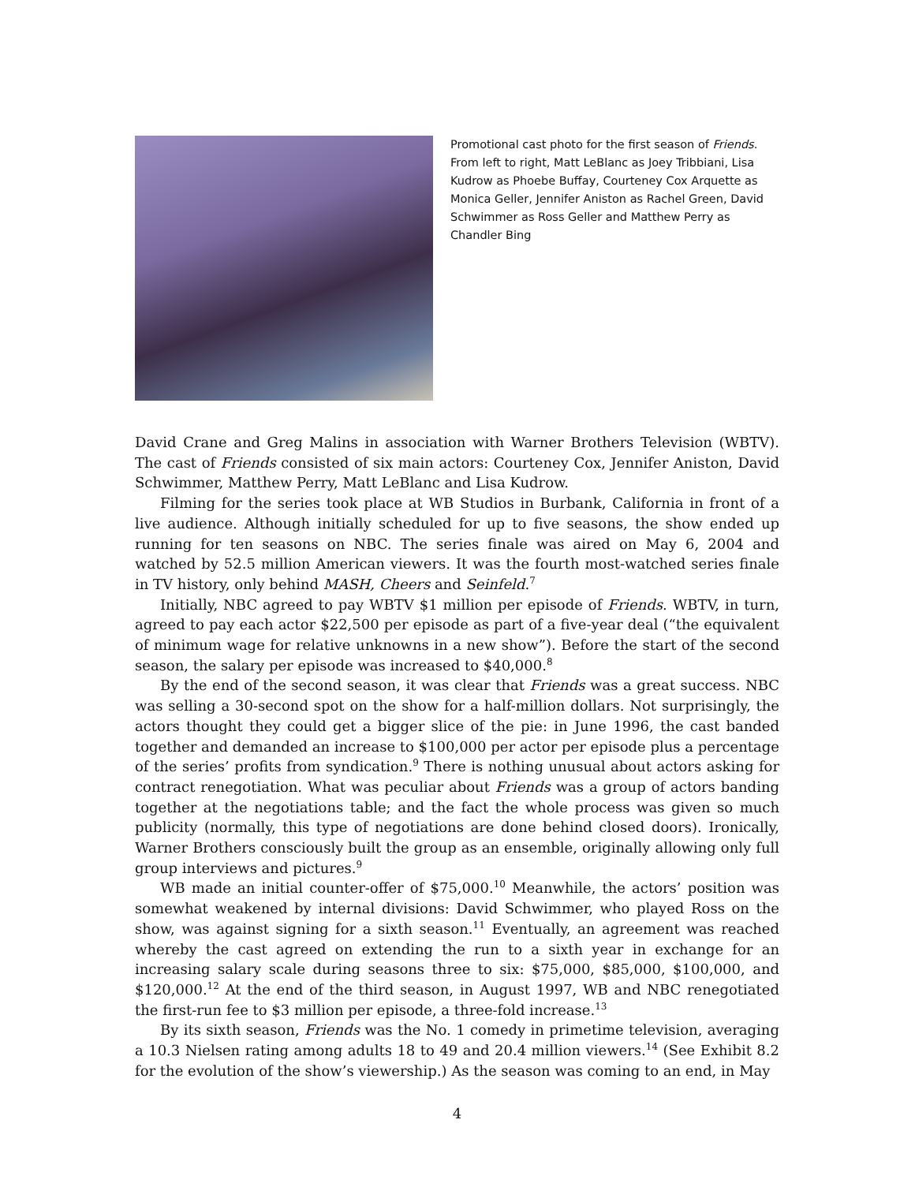Promotional cast photo for the first season of Friends. From left to right, Matt LeBlanc as Joey Tribbiani, Lisa Kudrow as Phoebe Buffay, Courteney Cox Arquette as Monica Geller, Jennifer Aniston as Rachel Green, David Schwimmer as Ross Geller and Matthew Perry as Chandler Bing
David Crane and Greg Malins in association with Warner Brothers Television (WBTV). The cast of Friends consisted of six main actors: Courteney Cox, Jennifer Aniston, David Schwimmer, Matthew Perry, Matt LeBlanc and Lisa Kudrow.
Filming for the series took place at WB Studios in Burbank, California in front of a live audience. Although initially scheduled for up to five seasons, the show ended up running for ten seasons on NBC. The series finale was aired on May 6, 2004 and watched by 52.5 million American viewers. It was the fourth most-watched series finale in TV history, only behind MASH, Cheers and Seinfeld.<sup>7</sup>
Initially, NBC agreed to pay WBTV $1 million per episode of Friends. WBTV, in turn, agreed to pay each actor $22,500 per episode as part of a five-year deal (“the equivalent of minimum wage for relative unknowns in a new show”). Before the start of the second season, the salary per episode was increased to $40,000.<sup>8</sup>
By the end of the second season, it was clear that Friends was a great success. NBC was selling a 30-second spot on the show for a half-million dollars. Not surprisingly, the actors thought they could get a bigger slice of the pie: in June 1996, the cast banded together and demanded an increase to $100,000 per actor per episode plus a percentage of the series’ profits from syndication.<sup>9</sup> There is nothing unusual about actors asking for contract renegotiation. What was peculiar about Friends was a group of actors banding together at the negotiations table; and the fact the whole process was given so much publicity (normally, this type of negotiations are done behind closed doors). Ironically, Warner Brothers consciously built the group as an ensemble, originally allowing only full group interviews and pictures.<sup>9</sup>
WB made an initial counter-offer of $75,000.<sup>10</sup> Meanwhile, the actors’ position was somewhat weakened by internal divisions: David Schwimmer, who played Ross on the show, was against signing for a sixth season.<sup>11</sup> Eventually, an agreement was reached whereby the cast agreed on extending the run to a sixth year in exchange for an increasing salary scale during seasons three to six: $75,000, $85,000, $100,000, and $120,000.<sup>12</sup> At the end of the third season, in August 1997, WB and NBC renegotiated the first-run fee to $3 million per episode, a three-fold increase.<sup>13</sup>
By its sixth season, Friends was the No. 1 comedy in primetime television, averaging a 10.3 Nielsen rating among adults 18 to 49 and 20.4 million viewers.<sup>14</sup> (See Exhibit 8.2 for the evolution of the show’s viewership.) As the season was coming to an end, in May
4